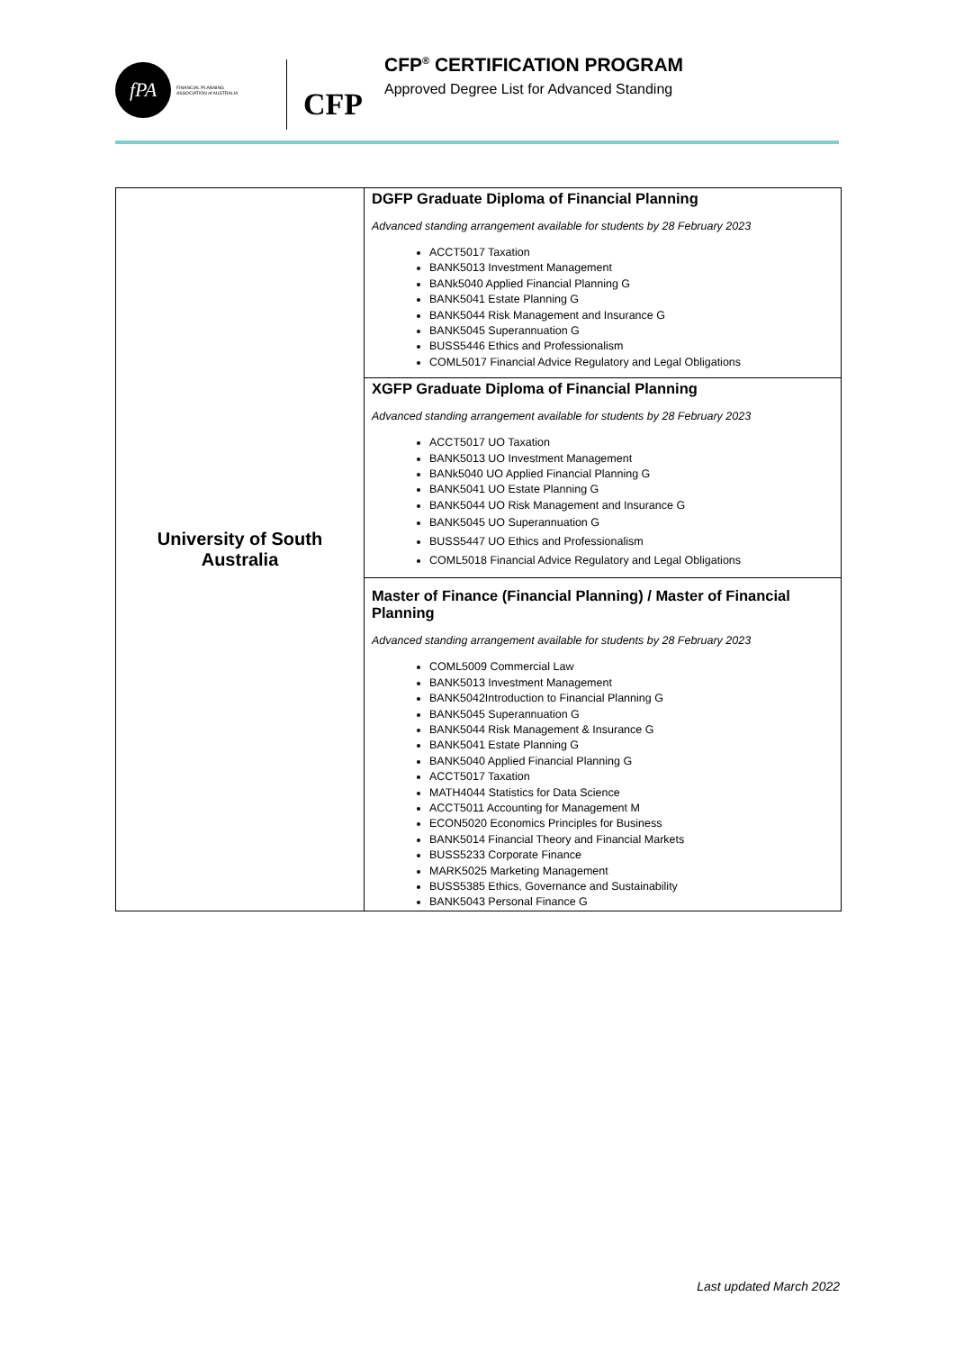fPA
FINANCIAL PLANNING
ASSOCIATION of AUSTRALIA
CFP
CFP<sup>®</sup> CERTIFICATION PROGRAM
Approved Degree List for Advanced Standing
| University of South Australia | DGFP Graduate Diploma of Financial Planning Advanced standing arrangement available for students by 28 February 2023 ACCT5017 Taxation BANK5013 Investment Management BANk5040 Applied Financial Planning G BANK5041 Estate Planning G BANK5044 Risk Management and Insurance G BANK5045 Superannuation G BUSS5446 Ethics and Professionalism COML5017 Financial Advice Regulatory and Legal Obligations |
| | XGFP Graduate Diploma of Financial Planning Advanced standing arrangement available for students by 28 February 2023 ACCT5017 UO Taxation BANK5013 UO Investment Management BANk5040 UO Applied Financial Planning G BANK5041 UO Estate Planning G BANK5044 UO Risk Management and Insurance G BANK5045 UO Superannuation G BUSS5447 UO Ethics and Professionalism COML5018 Financial Advice Regulatory and Legal Obligations |
| | Master of Finance (Financial Planning) / Master of Financial Planning Advanced standing arrangement available for students by 28 February 2023 COML5009 Commercial Law BANK5013 Investment Management BANK5042Introduction to Financial Planning G BANK5045 Superannuation G BANK5044 Risk Management & Insurance G BANK5041 Estate Planning G BANK5040 Applied Financial Planning G ACCT5017 Taxation MATH4044 Statistics for Data Science ACCT5011 Accounting for Management M ECON5020 Economics Principles for Business BANK5014 Financial Theory and Financial Markets BUSS5233 Corporate Finance MARK5025 Marketing Management BUSS5385 Ethics, Governance and Sustainability BANK5043 Personal Finance G |
Last updated March 2022